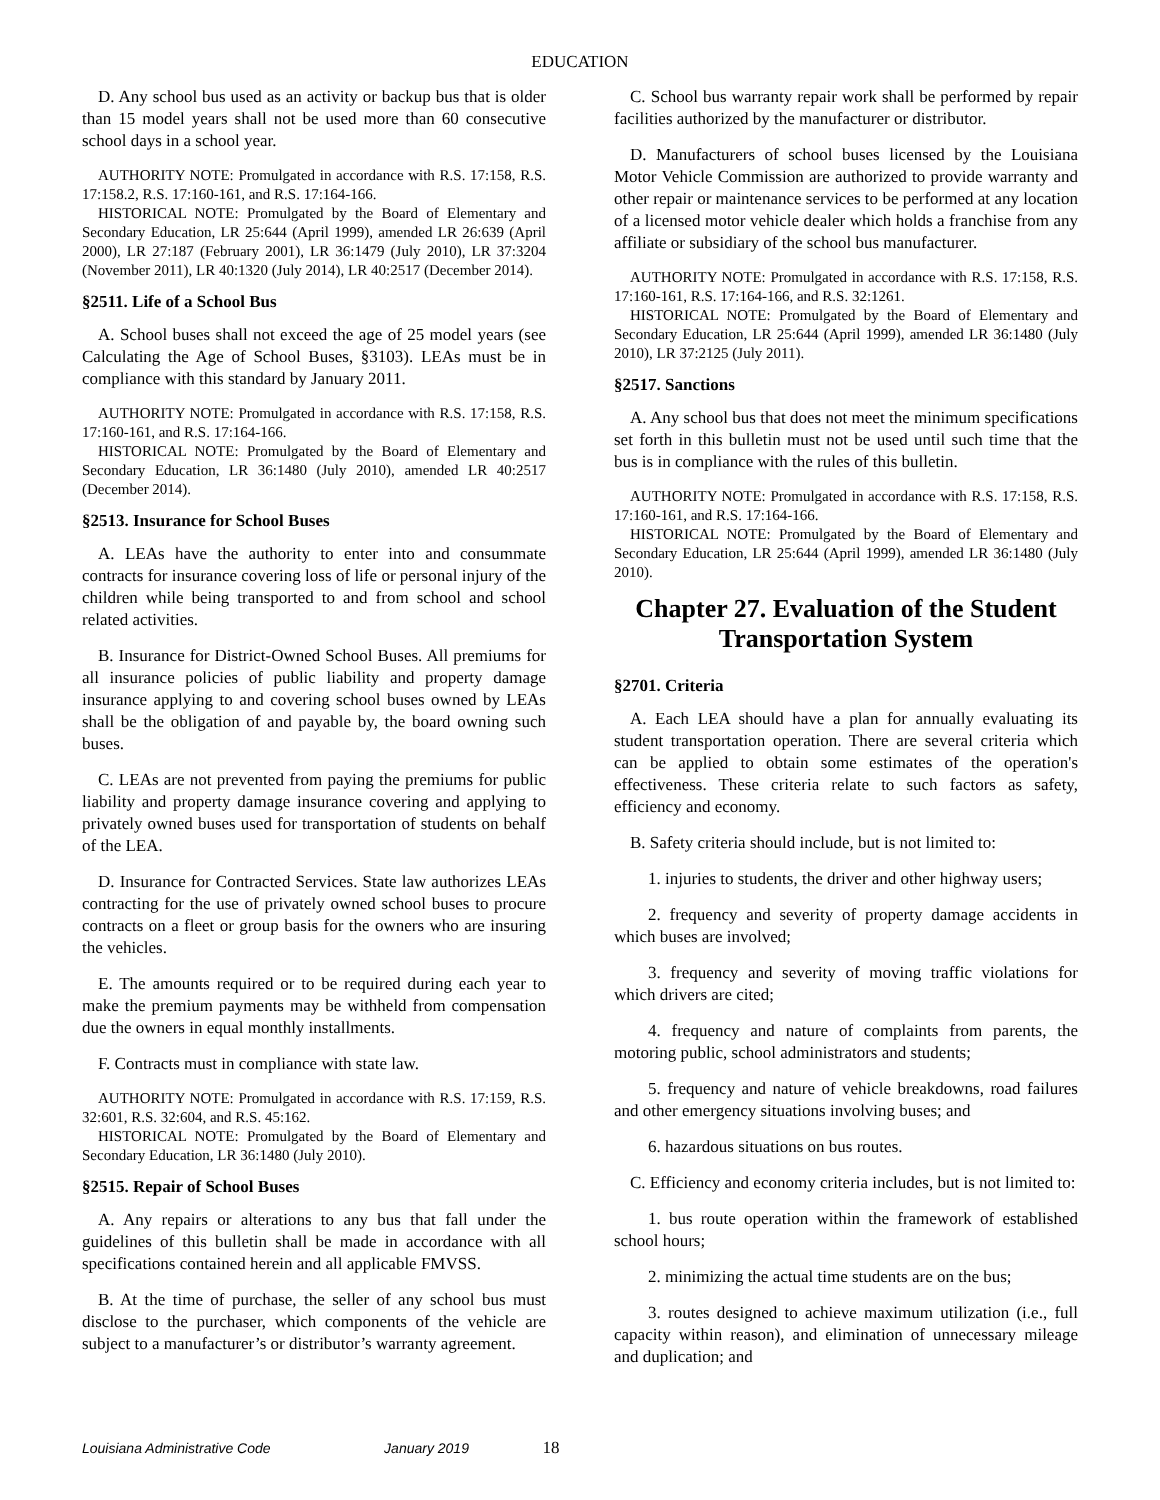EDUCATION
D. Any school bus used as an activity or backup bus that is older than 15 model years shall not be used more than 60 consecutive school days in a school year.
AUTHORITY NOTE: Promulgated in accordance with R.S. 17:158, R.S. 17:158.2, R.S. 17:160-161, and R.S. 17:164-166.
HISTORICAL NOTE: Promulgated by the Board of Elementary and Secondary Education, LR 25:644 (April 1999), amended LR 26:639 (April 2000), LR 27:187 (February 2001), LR 36:1479 (July 2010), LR 37:3204 (November 2011), LR 40:1320 (July 2014), LR 40:2517 (December 2014).
§2511. Life of a School Bus
A. School buses shall not exceed the age of 25 model years (see Calculating the Age of School Buses, §3103). LEAs must be in compliance with this standard by January 2011.
AUTHORITY NOTE: Promulgated in accordance with R.S. 17:158, R.S. 17:160-161, and R.S. 17:164-166.
HISTORICAL NOTE: Promulgated by the Board of Elementary and Secondary Education, LR 36:1480 (July 2010), amended LR 40:2517 (December 2014).
§2513. Insurance for School Buses
A. LEAs have the authority to enter into and consummate contracts for insurance covering loss of life or personal injury of the children while being transported to and from school and school related activities.
B. Insurance for District-Owned School Buses. All premiums for all insurance policies of public liability and property damage insurance applying to and covering school buses owned by LEAs shall be the obligation of and payable by, the board owning such buses.
C. LEAs are not prevented from paying the premiums for public liability and property damage insurance covering and applying to privately owned buses used for transportation of students on behalf of the LEA.
D. Insurance for Contracted Services. State law authorizes LEAs contracting for the use of privately owned school buses to procure contracts on a fleet or group basis for the owners who are insuring the vehicles.
E. The amounts required or to be required during each year to make the premium payments may be withheld from compensation due the owners in equal monthly installments.
F. Contracts must in compliance with state law.
AUTHORITY NOTE: Promulgated in accordance with R.S. 17:159, R.S. 32:601, R.S. 32:604, and R.S. 45:162.
HISTORICAL NOTE: Promulgated by the Board of Elementary and Secondary Education, LR 36:1480 (July 2010).
§2515. Repair of School Buses
A. Any repairs or alterations to any bus that fall under the guidelines of this bulletin shall be made in accordance with all specifications contained herein and all applicable FMVSS.
B. At the time of purchase, the seller of any school bus must disclose to the purchaser, which components of the vehicle are subject to a manufacturer’s or distributor’s warranty agreement.
C. School bus warranty repair work shall be performed by repair facilities authorized by the manufacturer or distributor.
D. Manufacturers of school buses licensed by the Louisiana Motor Vehicle Commission are authorized to provide warranty and other repair or maintenance services to be performed at any location of a licensed motor vehicle dealer which holds a franchise from any affiliate or subsidiary of the school bus manufacturer.
AUTHORITY NOTE: Promulgated in accordance with R.S. 17:158, R.S. 17:160-161, R.S. 17:164-166, and R.S. 32:1261.
HISTORICAL NOTE: Promulgated by the Board of Elementary and Secondary Education, LR 25:644 (April 1999), amended LR 36:1480 (July 2010), LR 37:2125 (July 2011).
§2517. Sanctions
A. Any school bus that does not meet the minimum specifications set forth in this bulletin must not be used until such time that the bus is in compliance with the rules of this bulletin.
AUTHORITY NOTE: Promulgated in accordance with R.S. 17:158, R.S. 17:160-161, and R.S. 17:164-166.
HISTORICAL NOTE: Promulgated by the Board of Elementary and Secondary Education, LR 25:644 (April 1999), amended LR 36:1480 (July 2010).
Chapter 27. Evaluation of the Student Transportation System
§2701. Criteria
A. Each LEA should have a plan for annually evaluating its student transportation operation. There are several criteria which can be applied to obtain some estimates of the operation's effectiveness. These criteria relate to such factors as safety, efficiency and economy.
B. Safety criteria should include, but is not limited to:
1. injuries to students, the driver and other highway users;
2. frequency and severity of property damage accidents in which buses are involved;
3. frequency and severity of moving traffic violations for which drivers are cited;
4. frequency and nature of complaints from parents, the motoring public, school administrators and students;
5. frequency and nature of vehicle breakdowns, road failures and other emergency situations involving buses; and
6. hazardous situations on bus routes.
C. Efficiency and economy criteria includes, but is not limited to:
1. bus route operation within the framework of established school hours;
2. minimizing the actual time students are on the bus;
3. routes designed to achieve maximum utilization (i.e., full capacity within reason), and elimination of unnecessary mileage and duplication; and
Louisiana Administrative Code January 2019 18